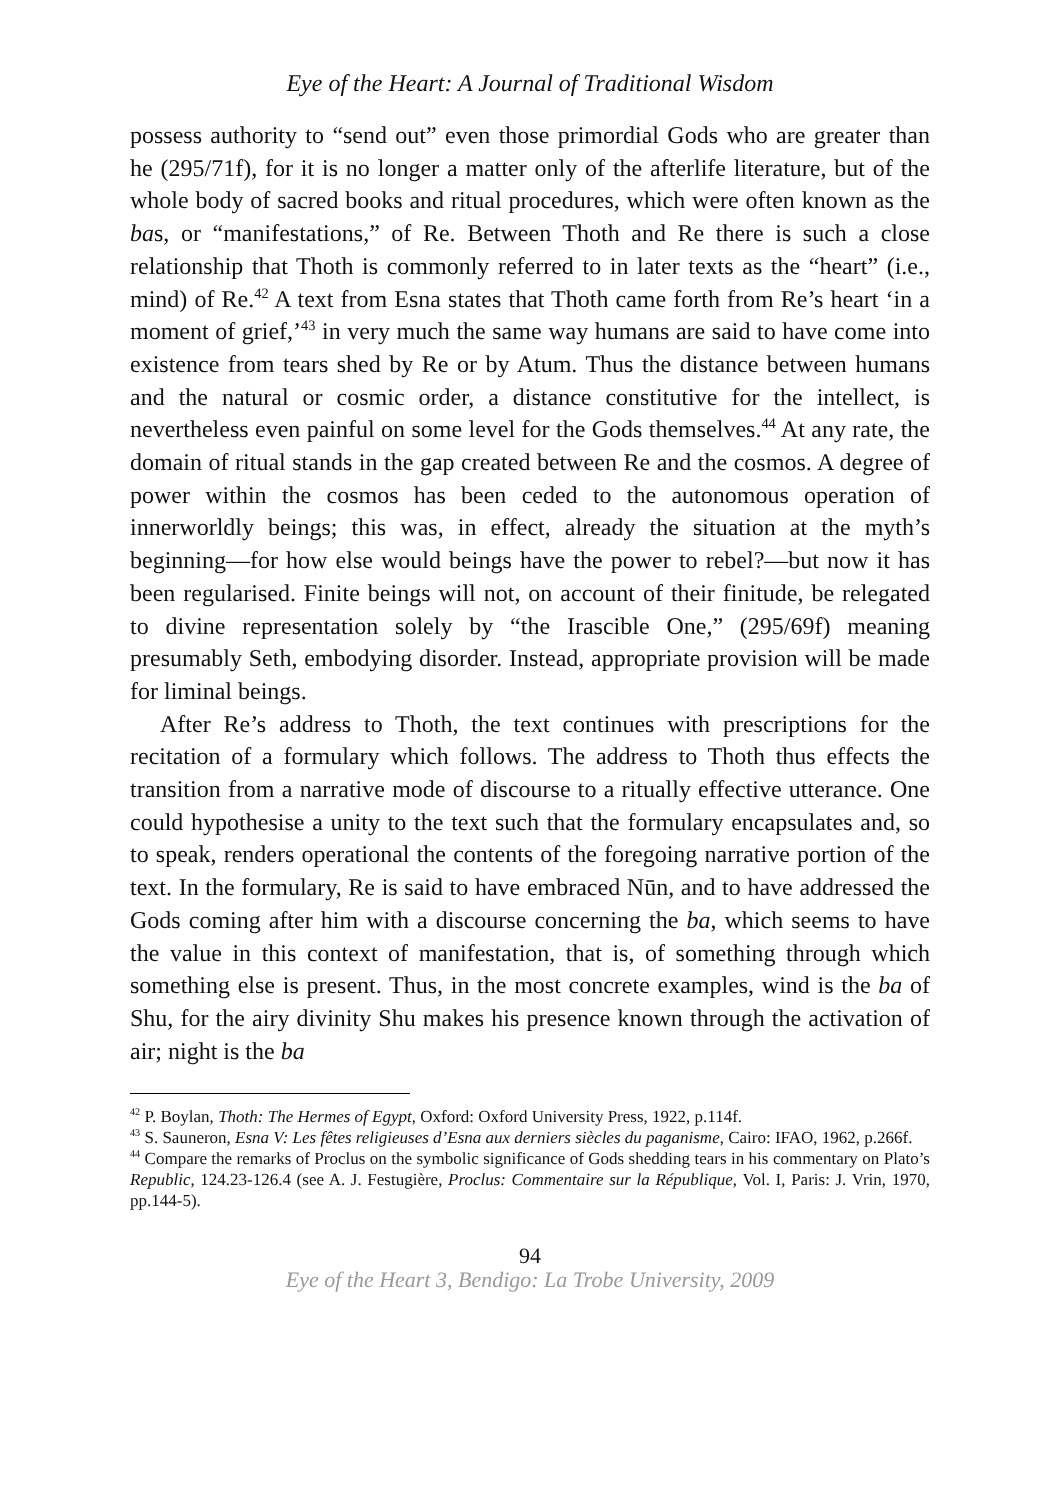Eye of the Heart: A Journal of Traditional Wisdom
possess authority to “send out” even those primordial Gods who are greater than he (295/71f), for it is no longer a matter only of the afterlife literature, but of the whole body of sacred books and ritual procedures, which were often known as the bas, or “manifestations,” of Re. Between Thoth and Re there is such a close relationship that Thoth is commonly referred to in later texts as the “heart” (i.e., mind) of Re.<sup>42</sup> A text from Esna states that Thoth came forth from Re’s heart ‘in a moment of grief,’<sup>43</sup> in very much the same way humans are said to have come into existence from tears shed by Re or by Atum. Thus the distance between humans and the natural or cosmic order, a distance constitutive for the intellect, is nevertheless even painful on some level for the Gods themselves.<sup>44</sup> At any rate, the domain of ritual stands in the gap created between Re and the cosmos. A degree of power within the cosmos has been ceded to the autonomous operation of innerworldly beings; this was, in effect, already the situation at the myth’s beginning—for how else would beings have the power to rebel?—but now it has been regularised. Finite beings will not, on account of their finitude, be relegated to divine representation solely by “the Irascible One,” (295/69f) meaning presumably Seth, embodying disorder. Instead, appropriate provision will be made for liminal beings.
After Re’s address to Thoth, the text continues with prescriptions for the recitation of a formulary which follows. The address to Thoth thus effects the transition from a narrative mode of discourse to a ritually effective utterance. One could hypothesise a unity to the text such that the formulary encapsulates and, so to speak, renders operational the contents of the foregoing narrative portion of the text. In the formulary, Re is said to have embraced Nūn, and to have addressed the Gods coming after him with a discourse concerning the ba, which seems to have the value in this context of manifestation, that is, of something through which something else is present. Thus, in the most concrete examples, wind is the ba of Shu, for the airy divinity Shu makes his presence known through the activation of air; night is the ba
<sup>42</sup> P. Boylan, Thoth: The Hermes of Egypt, Oxford: Oxford University Press, 1922, p.114f.
<sup>43</sup> S. Sauneron, Esna V: Les fêtes religieuses d’Esna aux derniers siècles du paganisme, Cairo: IFAO, 1962, p.266f.
<sup>44</sup> Compare the remarks of Proclus on the symbolic significance of Gods shedding tears in his commentary on Plato’s Republic, 124.23-126.4 (see A. J. Festugière, Proclus: Commentaire sur la République, Vol. I, Paris: J. Vrin, 1970, pp.144-5).
94
Eye of the Heart 3, Bendigo: La Trobe University, 2009